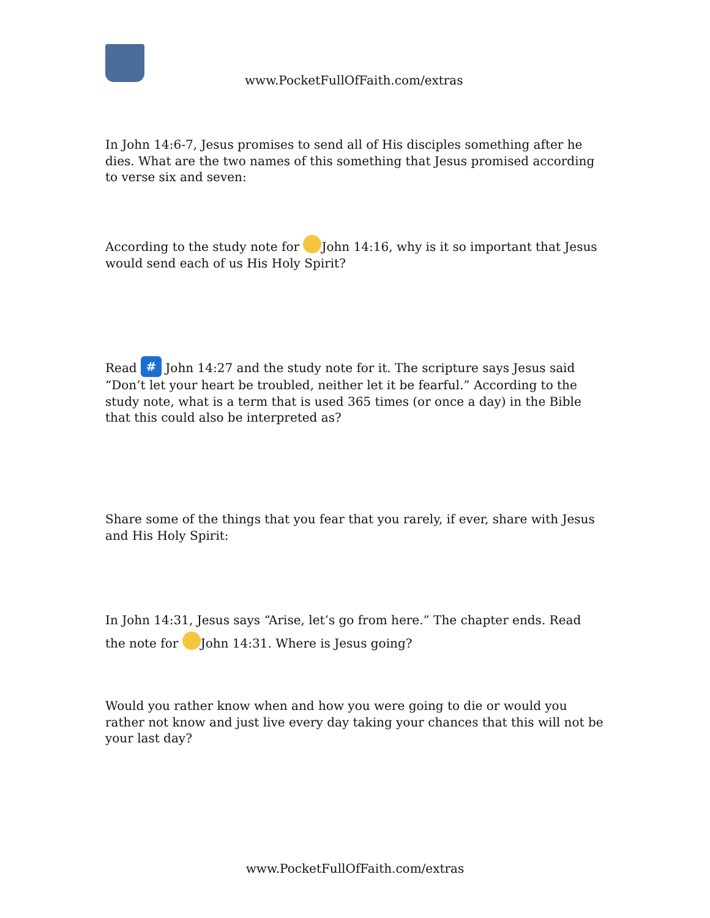www.PocketFullOfFaith.com/extras
In John 14:6-7, Jesus promises to send all of His disciples something after he dies. What are the two names of this something that Jesus promised according to verse six and seven:
According to the study note for John 14:16, why is it so important that Jesus would send each of us His Holy Spirit?
Read # John 14:27 and the study note for it. The scripture says Jesus said “Don’t let your heart be troubled, neither let it be fearful.” According to the study note, what is a term that is used 365 times (or once a day) in the Bible that this could also be interpreted as?
Share some of the things that you fear that you rarely, if ever, share with Jesus and His Holy Spirit:
In John 14:31, Jesus says “Arise, let’s go from here.” The chapter ends. Read the note for John 14:31. Where is Jesus going?
Would you rather know when and how you were going to die or would you rather not know and just live every day taking your chances that this will not be your last day?
www.PocketFullOfFaith.com/extras